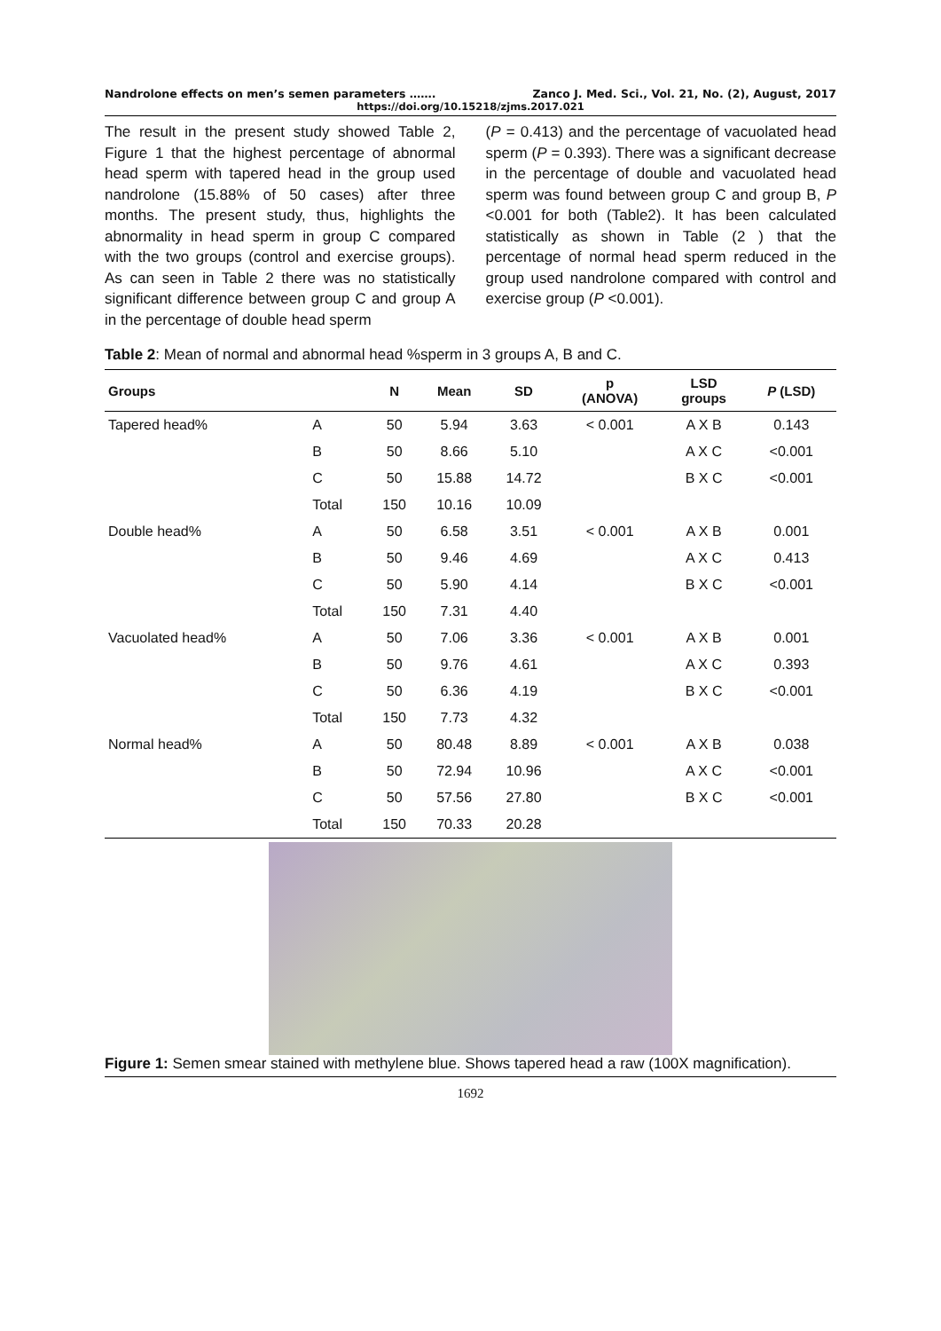Nandrolone effects on men’s semen parameters ……. Zanco J. Med. Sci., Vol. 21, No. (2), August, 2017
https://doi.org/10.15218/zjms.2017.021
The result in the present study showed Table 2, Figure 1 that the highest percentage of abnormal head sperm with tapered head in the group used nandrolone (15.88% of 50 cases) after three months. The present study, thus, highlights the abnormality in head sperm in group C compared with the two groups (control and exercise groups). As can seen in Table 2 there was no statistically significant difference between group C and group A in the percentage of double head sperm
(P = 0.413) and the percentage of vacuolated head sperm (P = 0.393). There was a significant decrease in the percentage of double and vacuolated head sperm was found between group C and group B, P <0.001 for both (Table2). It has been calculated statistically as shown in Table (2 ) that the percentage of normal head sperm reduced in the group used nandrolone compared with control and exercise group (P <0.001).
Table 2: Mean of normal and abnormal head %sperm in 3 groups A, B and C.
| Groups | | N | Mean | SD | p (ANOVA) | LSD groups | P (LSD) |
| --- | --- | --- | --- | --- | --- | --- | --- |
| Tapered head% | A | 50 | 5.94 | 3.63 | < 0.001 | A X B | 0.143 |
| | B | 50 | 8.66 | 5.10 | | A X C | <0.001 |
| | C | 50 | 15.88 | 14.72 | | B X C | <0.001 |
| | Total | 150 | 10.16 | 10.09 | | | |
| Double head% | A | 50 | 6.58 | 3.51 | < 0.001 | A X B | 0.001 |
| | B | 50 | 9.46 | 4.69 | | A X C | 0.413 |
| | C | 50 | 5.90 | 4.14 | | B X C | <0.001 |
| | Total | 150 | 7.31 | 4.40 | | | |
| Vacuolated head% | A | 50 | 7.06 | 3.36 | < 0.001 | A X B | 0.001 |
| | B | 50 | 9.76 | 4.61 | | A X C | 0.393 |
| | C | 50 | 6.36 | 4.19 | | B X C | <0.001 |
| | Total | 150 | 7.73 | 4.32 | | | |
| Normal head% | A | 50 | 80.48 | 8.89 | < 0.001 | A X B | 0.038 |
| | B | 50 | 72.94 | 10.96 | | A X C | <0.001 |
| | C | 50 | 57.56 | 27.80 | | B X C | <0.001 |
| | Total | 150 | 70.33 | 20.28 | | | |
Figure 1: Semen smear stained with methylene blue. Shows tapered head a raw (100X magnification).
1692